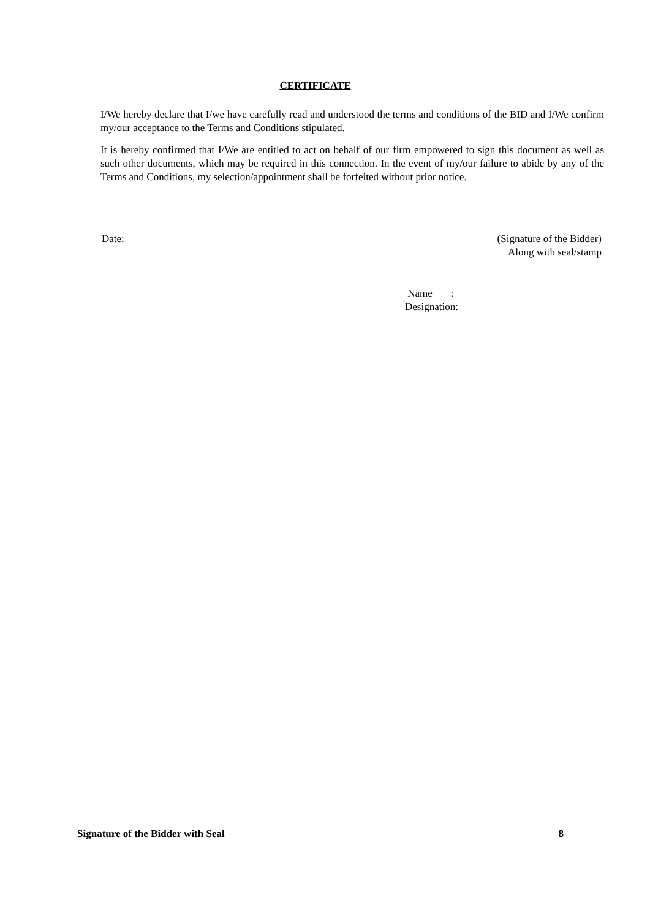CERTIFICATE
I/We hereby declare that I/we have carefully read and understood the terms and conditions of the BID and I/We confirm my/our acceptance to the Terms and Conditions stipulated.
It is hereby confirmed that I/We are entitled to act on behalf of our firm empowered to sign this document as well as such other documents, which may be required in this connection. In the event of my/our failure to abide by any of the Terms and Conditions, my selection/appointment shall be forfeited without prior notice.
Date:
(Signature of the Bidder)
Along with seal/stamp
Name :
Designation:
Signature of the Bidder with Seal 8